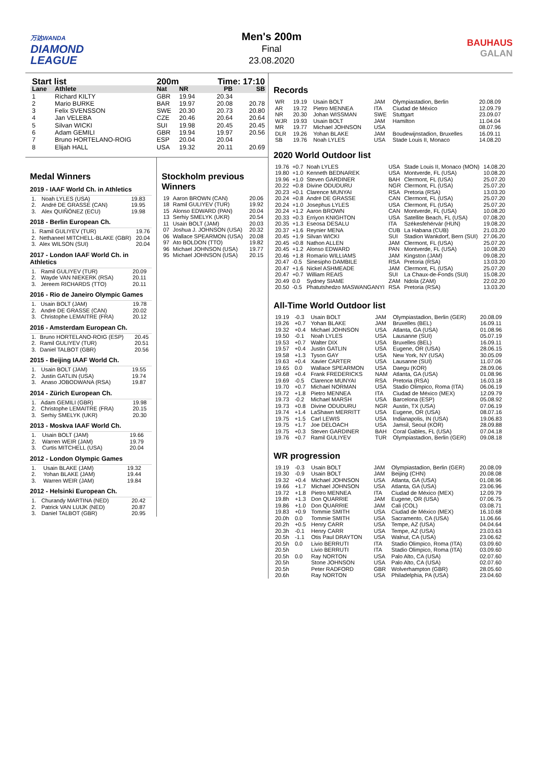万达WANDA
DIAMOND
LEAGUE
Men's 200m
Final
23.08.2020
BAUHAUS
GALAN
| Start list | | 200m | | Time: 17:10 | |
| --- | --- | --- | --- | --- | --- |
| Lane | Athlete | Nat | NR | PB | SB |
| 1 | Richard KILTY | GBR | 19.94 | 20.34 | |
| 2 | Mario BURKE | BAR | 19.97 | 20.08 | 20.78 |
| 3 | Felix SVENSSON | SWE | 20.30 | 20.73 | 20.80 |
| 4 | Jan VELEBA | CZE | 20.46 | 20.64 | 20.64 |
| 5 | Silvan WICKI | SUI | 19.98 | 20.45 | 20.45 |
| 6 | Adam GEMILI | GBR | 19.94 | 19.97 | 20.56 |
| 7 | Bruno HORTELANO-ROIG | ESP | 20.04 | 20.04 | |
| 8 | Elijah HALL | USA | 19.32 | 20.11 | 20.69 |
Medal Winners
2019 - IAAF World Ch. in Athletics
| 1. | Noah LYLES (USA) | 19.83 |
| 2. | André DE GRASSE (CAN) | 19.95 |
| 3. | Alex QUIÑÓNEZ (ECU) | 19.98 |
2018 - Berlin European Ch.
| 1. | Ramil GULIYEV (TUR) | 19.76 |
| 2. | Nethaneel MITCHELL-BLAKE (GBR) | 20.04 |
| 3. | Alex WILSON (SUI) | 20.04 |
2017 - London IAAF World Ch. in Athletics
| 1. | Ramil GULIYEV (TUR) | 20.09 |
| 2. | Wayde VAN NIEKERK (RSA) | 20.11 |
| 3. | Jereem RICHARDS (TTO) | 20.11 |
2016 - Rio de Janeiro Olympic Games
| 1. | Usain BOLT (JAM) | 19.78 |
| 2. | André DE GRASSE (CAN) | 20.02 |
| 3. | Christophe LEMAITRE (FRA) | 20.12 |
2016 - Amsterdam European Ch.
| 1. | Bruno HORTELANO-ROIG (ESP) | 20.45 |
| 2. | Ramil GULIYEV (TUR) | 20.51 |
| 3. | Daniel TALBOT (GBR) | 20.56 |
2015 - Beijing IAAF World Ch.
| 1. | Usain BOLT (JAM) | 19.55 |
| 2. | Justin GATLIN (USA) | 19.74 |
| 3. | Anaso JOBODWANA (RSA) | 19.87 |
2014 - Zürich European Ch.
| 1. | Adam GEMILI (GBR) | 19.98 |
| 2. | Christophe LEMAITRE (FRA) | 20.15 |
| 3. | Serhiy SMELYK (UKR) | 20.30 |
2013 - Moskva IAAF World Ch.
| 1. | Usain BOLT (JAM) | 19.66 |
| 2. | Warren WEIR (JAM) | 19.79 |
| 3. | Curtis MITCHELL (USA) | 20.04 |
2012 - London Olympic Games
| 1. | Usain BLAKE (JAM) | 19.32 |
| 2. | Yohan BLAKE (JAM) | 19.44 |
| 3. | Warren WEIR (JAM) | 19.84 |
2012 - Helsinki European Ch.
| 1. | Churandy MARTINA (NED) | 20.42 |
| 2. | Patrick VAN LUIJK (NED) | 20.87 |
| 3. | Daniel TALBOT (GBR) | 20.95 |
Stockholm previous Winners
| 19 | Aaron BROWN (CAN) | 20.06 |
| 18 | Ramil GULIYEV (TUR) | 19.92 |
| 15 | Alonso EDWARD (PAN) | 20.04 |
| 13 | Serhiy SMELYK (UKR) | 20.54 |
| 11 | Usain BOLT (JAM) | 20.03 |
| 07 | Joshua J. JOHNSON (USA) | 20.32 |
| 06 | Wallace SPEARMON (USA) | 20.08 |
| 97 | Ato BOLDON (TTO) | 19.82 |
| 96 | Michael JOHNSON (USA) | 19.77 |
| 95 | Michael JOHNSON (USA) | 20.15 |
Records
| WR | 19.19 | Usain BOLT | JAM | Olympiastadion, Berlin | 20.08.09 |
| AR | 19.72 | Pietro MENNEA | ITA | Ciudad de México | 12.09.79 |
| NR | 20.30 | Johan WISSMAN | SWE | Stuttgart | 23.09.07 |
| WJR | 19.93 | Usain BOLT | JAM | Hamilton | 11.04.04 |
| MR | 19.77 | Michael JOHNSON | USA | | 08.07.96 |
| DLR | 19.26 | Yohan BLAKE | JAM | Boudewijnstadion, Bruxelles | 16.09.11 |
| SB | 19.76 | Noah LYLES | USA | Stade Louis II, Monaco | 14.08.20 |
2020 World Outdoor list
| 19.76 | +0.7 | Noah LYLES | USA | Stade Louis II, Monaco (MON) | 14.08.20 |
| 19.80 | +1.0 | Kenneth BEDNAREK | USA | Montverde, FL (USA) | 10.08.20 |
| 19.96 | +1.0 | Steven GARDINER | BAH | Clermont, FL (USA) | 25.07.20 |
| 20.22 | +0.8 | Divine ODUDURU | NGR | Clermont, FL (USA) | 25.07.20 |
| 20.23 | +0.1 | Clarence MUNYAI | RSA | Pretoria (RSA) | 13.03.20 |
| 20.24 | +0.8 | André DE GRASSE | CAN | Clermont, FL (USA) | 25.07.20 |
| 20.24 | +1.0 | Josephus LYLES | USA | Clermont, FL (USA) | 25.07.20 |
| 20.24 | +1.2 | Aaron BROWN | CAN | Montverde, FL (USA) | 10.08.20 |
| 20.33 | +0.3 | Erriyon KNIGHTON | USA | Satellite Beach, FL (USA) | 07.08.20 |
| 20.35 | +1.3 | Eseosa DESALU | ITA | Székesfehérvár (HUN) | 19.08.20 |
| 20.37 | +1.6 | Reynier MENA | CUB | La Habana (CUB) | 21.03.20 |
| 20.45 | +1.9 | Silvan WICKI | SUI | Stadion Wankdorf, Bern (SUI) | 27.06.20 |
| 20.45 | +0.8 | Nathon ALLEN | JAM | Clermont, FL (USA) | 25.07.20 |
| 20.45 | +1.2 | Alonso EDWARD | PAN | Montverde, FL (USA) | 10.08.20 |
| 20.46 | +1.8 | Romario WILLIAMS | JAM | Kingston (JAM) | 09.08.20 |
| 20.47 | -0.5 | Sinesipho DAMBILE | RSA | Pretoria (RSA) | 13.03.20 |
| 20.47 | +1.6 | Nickel ASHMEADE | JAM | Clermont, FL (USA) | 25.07.20 |
| 20.47 | +0.7 | William REAIS | SUI | La Chaux-de-Fonds (SUI) | 15.08.20 |
| 20.49 | 0.0 | Sydney SIAME | ZAM | Ndola (ZAM) | 22.02.20 |
| 20.50 | -0.5 | Phatutshedzo MASWANGANYI | RSA | Pretoria (RSA) | 13.03.20 |
All-Time World Outdoor list
| 19.19 | -0.3 | Usain BOLT | JAM | Olympiastadion, Berlin (GER) | 20.08.09 |
| 19.26 | +0.7 | Yohan BLAKE | JAM | Bruxelles (BEL) | 16.09.11 |
| 19.32 | +0.4 | Michael JOHNSON | USA | Atlanta, GA (USA) | 01.08.96 |
| 19.50 | -0.1 | Noah LYLES | USA | Lausanne (SUI) | 05.07.19 |
| 19.53 | +0.7 | Walter DIX | USA | Bruxelles (BEL) | 16.09.11 |
| 19.57 | +0.4 | Justin GATLIN | USA | Eugene, OR (USA) | 28.06.15 |
| 19.58 | +1.3 | Tyson GAY | USA | New York, NY (USA) | 30.05.09 |
| 19.63 | +0.4 | Xavier CARTER | USA | Lausanne (SUI) | 11.07.06 |
| 19.65 | 0.0 | Wallace SPEARMON | USA | Daegu (KOR) | 28.09.06 |
| 19.68 | +0.4 | Frank FREDERICKS | NAM | Atlanta, GA (USA) | 01.08.96 |
| 19.69 | -0.5 | Clarence MUNYAI | RSA | Pretoria (RSA) | 16.03.18 |
| 19.70 | +0.7 | Michael NORMAN | USA | Stadio Olimpico, Roma (ITA) | 06.06.19 |
| 19.72 | +1.8 | Pietro MENNEA | ITA | Ciudad de México (MEX) | 12.09.79 |
| 19.73 | -0.2 | Michael MARSH | USA | Barcelona (ESP) | 05.08.92 |
| 19.73 | +0.8 | Divine ODUDURU | NGR | Austin, TX (USA) | 07.06.19 |
| 19.74 | +1.4 | LaShawn MERRITT | USA | Eugene, OR (USA) | 08.07.16 |
| 19.75 | +1.5 | Carl LEWIS | USA | Indianapolis, IN (USA) | 19.06.83 |
| 19.75 | +1.7 | Joe DELOACH | USA | Jamsil, Seoul (KOR) | 28.09.88 |
| 19.75 | +0.3 | Steven GARDINER | BAH | Coral Gables, FL (USA) | 07.04.18 |
| 19.76 | +0.7 | Ramil GULIYEV | TUR | Olympiastadion, Berlin (GER) | 09.08.18 |
WR progression
| 19.19 | -0.3 | Usain BOLT | JAM | Olympiastadion, Berlin (GER) | 20.08.09 |
| 19.30 | -0.9 | Usain BOLT | JAM | Beijing (CHN) | 20.08.08 |
| 19.32 | +0.4 | Michael JOHNSON | USA | Atlanta, GA (USA) | 01.08.96 |
| 19.66 | +1.7 | Michael JOHNSON | USA | Atlanta, GA (USA) | 23.06.96 |
| 19.72 | +1.8 | Pietro MENNEA | ITA | Ciudad de México (MEX) | 12.09.79 |
| 19.8h | +1.3 | Don QUARRIE | JAM | Eugene, OR (USA) | 07.06.75 |
| 19.86 | +1.0 | Don QUARRIE | JAM | Cali (COL) | 03.08.71 |
| 19.83 | +0.9 | Tommie SMITH | USA | Ciudad de México (MEX) | 16.10.68 |
| 20.0h | 0.0 | Tommie SMITH | USA | Sacramento, CA (USA) | 11.06.66 |
| 20.2h | +0.5 | Henry CARR | USA | Tempe, AZ (USA) | 04.04.64 |
| 20.3h | -0.1 | Henry CARR | USA | Tempe, AZ (USA) | 23.03.63 |
| 20.5h | -1.1 | Otis Paul DRAYTON | USA | Walnut, CA (USA) | 23.06.62 |
| 20.5h | 0.0 | Livio BERRUTI | ITA | Stadio Olimpico, Roma (ITA) | 03.09.60 |
| 20.5h | | Livio BERRUTI | ITA | Stadio Olimpico, Roma (ITA) | 03.09.60 |
| 20.5h | 0.0 | Ray NORTON | USA | Palo Alto, CA (USA) | 02.07.60 |
| 20.5h | | Stone JOHNSON | USA | Palo Alto, CA (USA) | 02.07.60 |
| 20.5h | | Peter RADFORD | GBR | Wolverhampton (GBR) | 28.05.60 |
| 20.6h | | Ray NORTON | USA | Philadelphia, PA (USA) | 23.04.60 |